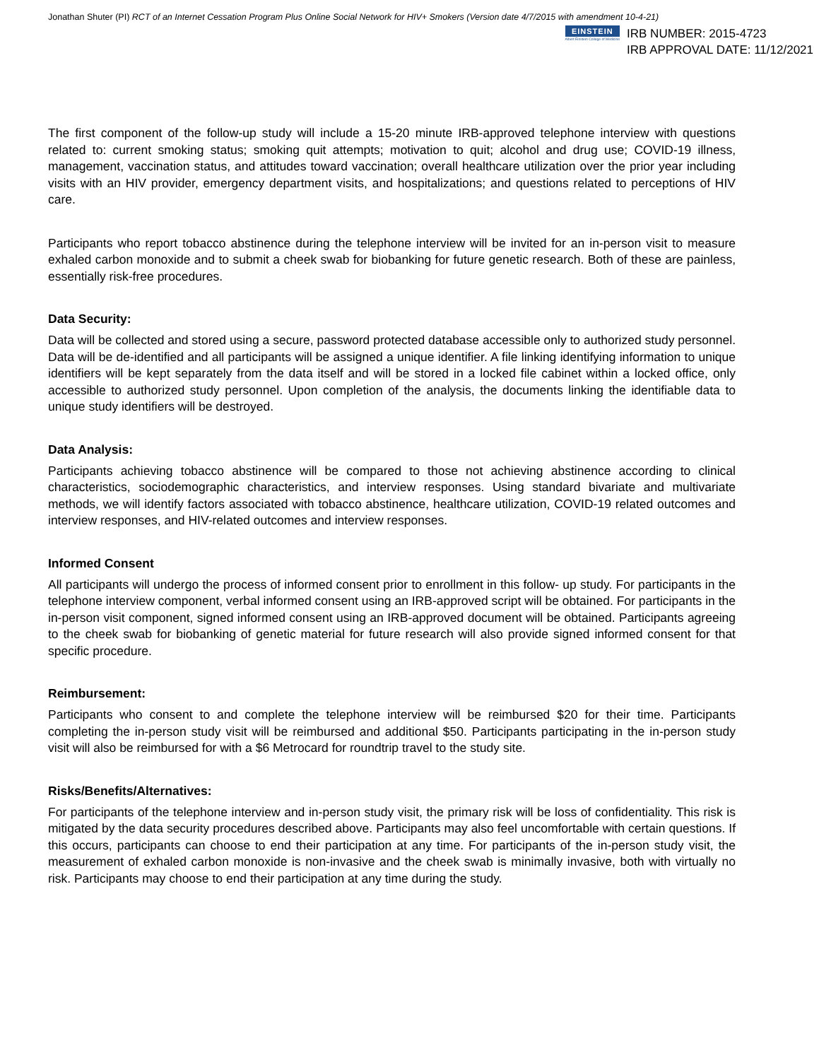Jonathan Shuter (PI) RCT of an Internet Cessation Program Plus Online Social Network for HIV+ Smokers (Version date 4/7/2015 with amendment 10-4-21)
EINSTEIN
Albert Einstein College of Medicine
IRB NUMBER: 2015-4723
IRB APPROVAL DATE: 11/12/2021
The first component of the follow-up study will include a 15-20 minute IRB-approved telephone interview with questions related to: current smoking status; smoking quit attempts; motivation to quit; alcohol and drug use; COVID-19 illness, management, vaccination status, and attitudes toward vaccination; overall healthcare utilization over the prior year including visits with an HIV provider, emergency department visits, and hospitalizations; and questions related to perceptions of HIV care.
Participants who report tobacco abstinence during the telephone interview will be invited for an in-person visit to measure exhaled carbon monoxide and to submit a cheek swab for biobanking for future genetic research. Both of these are painless, essentially risk-free procedures.
Data Security:
Data will be collected and stored using a secure, password protected database accessible only to authorized study personnel. Data will be de-identified and all participants will be assigned a unique identifier. A file linking identifying information to unique identifiers will be kept separately from the data itself and will be stored in a locked file cabinet within a locked office, only accessible to authorized study personnel. Upon completion of the analysis, the documents linking the identifiable data to unique study identifiers will be destroyed.
Data Analysis:
Participants achieving tobacco abstinence will be compared to those not achieving abstinence according to clinical characteristics, sociodemographic characteristics, and interview responses. Using standard bivariate and multivariate methods, we will identify factors associated with tobacco abstinence, healthcare utilization, COVID-19 related outcomes and interview responses, and HIV-related outcomes and interview responses.
Informed Consent
All participants will undergo the process of informed consent prior to enrollment in this follow- up study. For participants in the telephone interview component, verbal informed consent using an IRB-approved script will be obtained. For participants in the in-person visit component, signed informed consent using an IRB-approved document will be obtained. Participants agreeing to the cheek swab for biobanking of genetic material for future research will also provide signed informed consent for that specific procedure.
Reimbursement:
Participants who consent to and complete the telephone interview will be reimbursed $20 for their time. Participants completing the in-person study visit will be reimbursed and additional $50. Participants participating in the in-person study visit will also be reimbursed for with a $6 Metrocard for roundtrip travel to the study site.
Risks/Benefits/Alternatives:
For participants of the telephone interview and in-person study visit, the primary risk will be loss of confidentiality. This risk is mitigated by the data security procedures described above. Participants may also feel uncomfortable with certain questions. If this occurs, participants can choose to end their participation at any time. For participants of the in-person study visit, the measurement of exhaled carbon monoxide is non-invasive and the cheek swab is minimally invasive, both with virtually no risk. Participants may choose to end their participation at any time during the study.